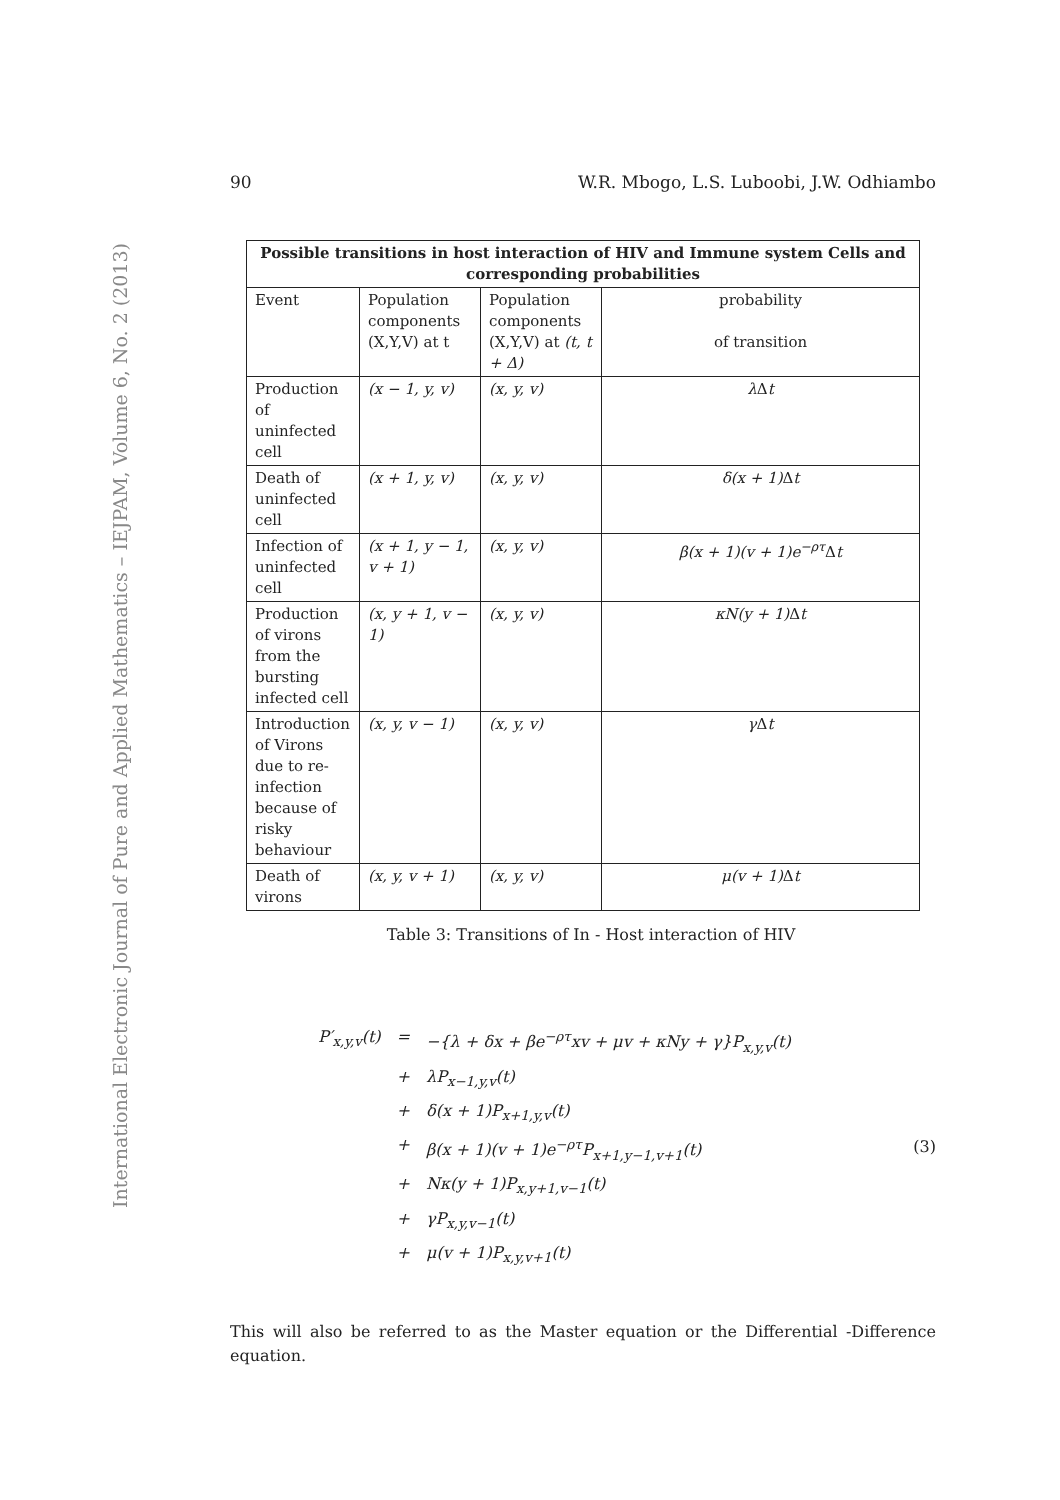International Electronic Journal of Pure and Applied Mathematics – IEJPAM, Volume 6, No. 2 (2013)
90 W.R. Mbogo, L.S. Luboobi, J.W. Odhiambo
| Possible transitions in host interaction of HIV and Immune system Cells and corresponding probabilities | | | |
| --- | --- | --- | --- |
| Event | Population components (X,Y,V) at t | Population components (X,Y,V) at (t, t + Δ) | probability of transition |
| Production of uninfected cell | (x − 1, y, v) | (x, y, v) | λ Δ t |
| Death of uninfected cell | (x + 1, y, v) | (x, y, v) | δ(x + 1) Δ t |
| Infection of uninfected cell | (x + 1, y − 1, v + 1) | (x, y, v) | β(x + 1)(v + 1)e<sup>−ρτ</sup> Δ t |
| Production of virons from the bursting infected cell | (x, y + 1, v − 1) | (x, y, v) | κN(y + 1) Δ t |
| Introduction of Virons due to re-infection because of risky behaviour | (x, y, v − 1) | (x, y, v) | γ Δ t |
| Death of virons | (x, y, v + 1) | (x, y, v) | μ(v + 1) Δ t |
Table 3: Transitions of In - Host interaction of HIV
| P′<sub>x,y,v</sub>(t) | = | −{λ + δx + βe<sup>−ρτ</sup>xv + μv + κNy + γ}P<sub>x,y,v</sub>(t) |
| | + | λP<sub>x−1,y,v</sub>(t) |
| | + | δ(x + 1)P<sub>x+1,y,v</sub>(t) |
| | + | β(x + 1)(v + 1)e<sup>−ρτ</sup>P<sub>x+1,y−1,v+1</sub>(t) |
| | + | Nκ(y + 1)P<sub>x,y+1,v−1</sub>(t) |
| | + | γP<sub>x,y,v−1</sub>(t) |
| | + | μ(v + 1)P<sub>x,y,v+1</sub>(t) |
(3)
This will also be referred to as the Master equation or the Differential -Difference equation.